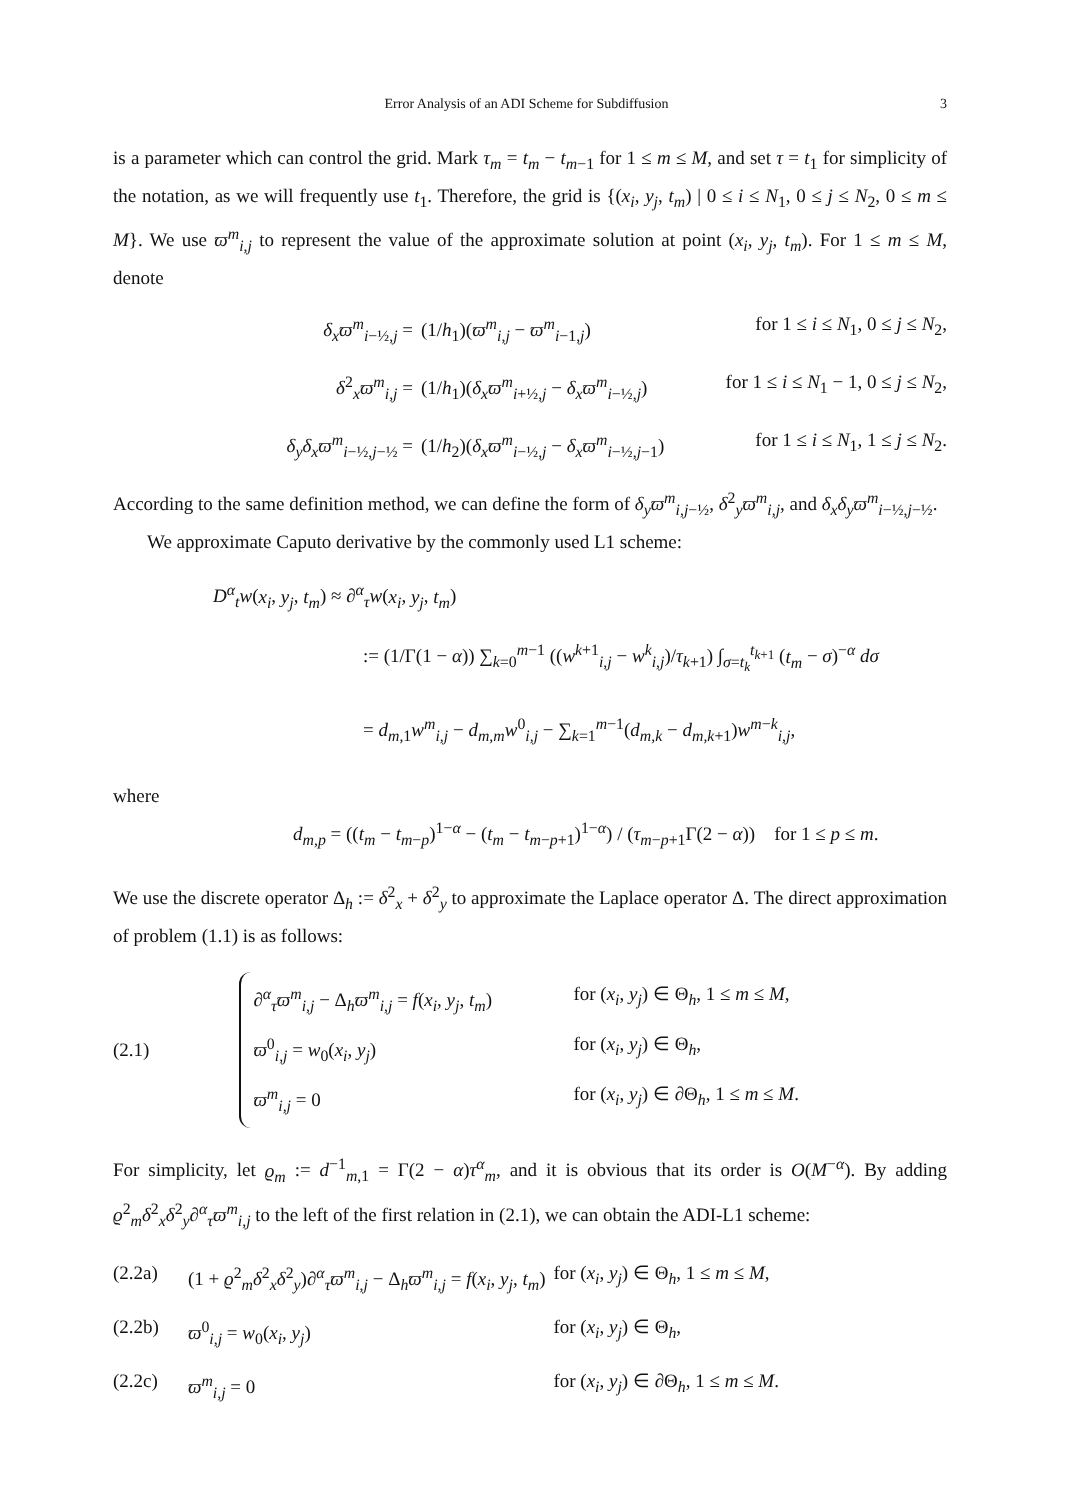Error Analysis of an ADI Scheme for Subdiffusion 3
is a parameter which can control the grid. Mark τ<sub>m</sub> = t<sub>m</sub> − t<sub>m−1</sub> for 1 ≤ m ≤ M, and set τ = t<sub>1</sub> for simplicity of the notation, as we will frequently use t<sub>1</sub>. Therefore, the grid is {(x<sub>i</sub>, y<sub>j</sub>, t<sub>m</sub>) | 0 ≤ i ≤ N<sub>1</sub>, 0 ≤ j ≤ N<sub>2</sub>, 0 ≤ m ≤ M}. We use ϖ<sup>m</sup><sub>i,j</sub> to represent the value of the approximate solution at point (x<sub>i</sub>, y<sub>j</sub>, t<sub>m</sub>). For 1 ≤ m ≤ M, denote
δ<sub>x</sub>ϖ<sup>m</sup><sub>i−½,j</sub> = (1/h<sub>1</sub>)(ϖ<sup>m</sup><sub>i,j</sub> − ϖ<sup>m</sup><sub>i−1,j</sub>) for 1 ≤ i ≤ N<sub>1</sub>, 0 ≤ j ≤ N<sub>2</sub>,
δ<sup>2</sup><sub>x</sub>ϖ<sup>m</sup><sub>i,j</sub> = (1/h<sub>1</sub>)(δ<sub>x</sub>ϖ<sup>m</sup><sub>i+½,j</sub> − δ<sub>x</sub>ϖ<sup>m</sup><sub>i−½,j</sub>) for 1 ≤ i ≤ N<sub>1</sub> − 1, 0 ≤ j ≤ N<sub>2</sub>,
δ<sub>y</sub>δ<sub>x</sub>ϖ<sup>m</sup><sub>i−½,j−½</sub> = (1/h<sub>2</sub>)(δ<sub>x</sub>ϖ<sup>m</sup><sub>i−½,j</sub> − δ<sub>x</sub>ϖ<sup>m</sup><sub>i−½,j−1</sub>) for 1 ≤ i ≤ N<sub>1</sub>, 1 ≤ j ≤ N<sub>2</sub>.
According to the same definition method, we can define the form of δ<sub>y</sub>ϖ<sup>m</sup><sub>i,j−½</sub>, δ<sup>2</sup><sub>y</sub>ϖ<sup>m</sup><sub>i,j</sub>, and δ<sub>x</sub>δ<sub>y</sub>ϖ<sup>m</sup><sub>i−½,j−½</sub>.
We approximate Caputo derivative by the commonly used L1 scheme:
D<sup>α</sup><sub>t</sub>w(x<sub>i</sub>, y<sub>j</sub>, t<sub>m</sub>) ≈ ∂<sup>α</sup><sub>τ</sub>w(x<sub>i</sub>, y<sub>j</sub>, t<sub>m</sub>)
:= (1/Γ(1 − α)) ∑<sub>k=0</sub><sup>m−1</sup> ((w<sup>k+1</sup><sub>i,j</sub> − w<sup>k</sup><sub>i,j</sub>)/τ<sub>k+1</sub>) ∫<sub>σ=t<sub>k</sub></sub><sup>t<sub>k+1</sub></sup> (t<sub>m</sub> − σ)<sup>−α</sup> dσ
= d<sub>m,1</sub>w<sup>m</sup><sub>i,j</sub> − d<sub>m,m</sub>w<sup>0</sup><sub>i,j</sub> − ∑<sub>k=1</sub><sup>m−1</sup>(d<sub>m,k</sub> − d<sub>m,k+1</sub>)w<sup>m−k</sup><sub>i,j</sub>,
where
d<sub>m,p</sub> = ((t<sub>m</sub> − t<sub>m−p</sub>)<sup>1−α</sup> − (t<sub>m</sub> − t<sub>m−p+1</sub>)<sup>1−α</sup>) / (τ<sub>m−p+1</sub>Γ(2 − α)) for 1 ≤ p ≤ m.
We use the discrete operator Δ<sub>h</sub> := δ<sup>2</sup><sub>x</sub> + δ<sup>2</sup><sub>y</sub> to approximate the Laplace operator Δ. The direct approximation of problem (1.1) is as follows:
(2.1)
∂<sup>α</sup><sub>τ</sub>ϖ<sup>m</sup><sub>i,j</sub> − Δ<sub>h</sub>ϖ<sup>m</sup><sub>i,j</sub> = f(x<sub>i</sub>, y<sub>j</sub>, t<sub>m</sub>) for (x<sub>i</sub>, y<sub>j</sub>) ∈ Θ<sub>h</sub>, 1 ≤ m ≤ M,
ϖ<sup>0</sup><sub>i,j</sub> = w<sub>0</sub>(x<sub>i</sub>, y<sub>j</sub>) for (x<sub>i</sub>, y<sub>j</sub>) ∈ Θ<sub>h</sub>,
ϖ<sup>m</sup><sub>i,j</sub> = 0 for (x<sub>i</sub>, y<sub>j</sub>) ∈ ∂Θ<sub>h</sub>, 1 ≤ m ≤ M.
For simplicity, let ϱ<sub>m</sub> := d<sup>−1</sup><sub>m,1</sub> = Γ(2 − α)τ<sup>α</sup><sub>m</sub>, and it is obvious that its order is O(M<sup>−α</sup>). By adding ϱ<sup>2</sup><sub>m</sub>δ<sup>2</sup><sub>x</sub>δ<sup>2</sup><sub>y</sub>∂<sup>α</sup><sub>τ</sub>ϖ<sup>m</sup><sub>i,j</sub> to the left of the first relation in (2.1), we can obtain the ADI-L1 scheme:
(2.2a) (1 + ϱ<sup>2</sup><sub>m</sub>δ<sup>2</sup><sub>x</sub>δ<sup>2</sup><sub>y</sub>)∂<sup>α</sup><sub>τ</sub>ϖ<sup>m</sup><sub>i,j</sub> − Δ<sub>h</sub>ϖ<sup>m</sup><sub>i,j</sub> = f(x<sub>i</sub>, y<sub>j</sub>, t<sub>m</sub>) for (x<sub>i</sub>, y<sub>j</sub>) ∈ Θ<sub>h</sub>, 1 ≤ m ≤ M,
(2.2b) ϖ<sup>0</sup><sub>i,j</sub> = w<sub>0</sub>(x<sub>i</sub>, y<sub>j</sub>) for (x<sub>i</sub>, y<sub>j</sub>) ∈ Θ<sub>h</sub>,
(2.2c) ϖ<sup>m</sup><sub>i,j</sub> = 0 for (x<sub>i</sub>, y<sub>j</sub>) ∈ ∂Θ<sub>h</sub>, 1 ≤ m ≤ M.